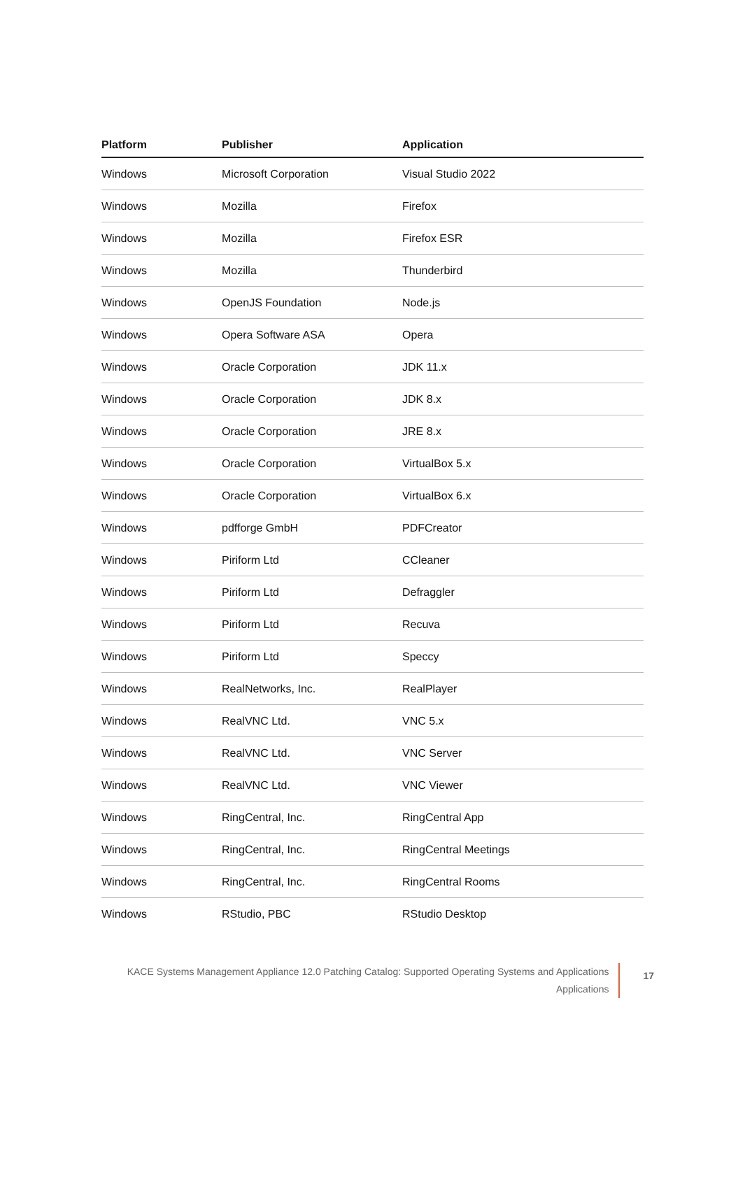| Platform | Publisher | Application |
| --- | --- | --- |
| Windows | Microsoft Corporation | Visual Studio 2022 |
| Windows | Mozilla | Firefox |
| Windows | Mozilla | Firefox ESR |
| Windows | Mozilla | Thunderbird |
| Windows | OpenJS Foundation | Node.js |
| Windows | Opera Software ASA | Opera |
| Windows | Oracle Corporation | JDK 11.x |
| Windows | Oracle Corporation | JDK 8.x |
| Windows | Oracle Corporation | JRE 8.x |
| Windows | Oracle Corporation | VirtualBox 5.x |
| Windows | Oracle Corporation | VirtualBox 6.x |
| Windows | pdfforge GmbH | PDFCreator |
| Windows | Piriform Ltd | CCleaner |
| Windows | Piriform Ltd | Defraggler |
| Windows | Piriform Ltd | Recuva |
| Windows | Piriform Ltd | Speccy |
| Windows | RealNetworks, Inc. | RealPlayer |
| Windows | RealVNC Ltd. | VNC 5.x |
| Windows | RealVNC Ltd. | VNC Server |
| Windows | RealVNC Ltd. | VNC Viewer |
| Windows | RingCentral, Inc. | RingCentral App |
| Windows | RingCentral, Inc. | RingCentral Meetings |
| Windows | RingCentral, Inc. | RingCentral Rooms |
| Windows | RStudio, PBC | RStudio Desktop |
KACE Systems Management Appliance 12.0 Patching Catalog: Supported Operating Systems and Applications
Applications
17